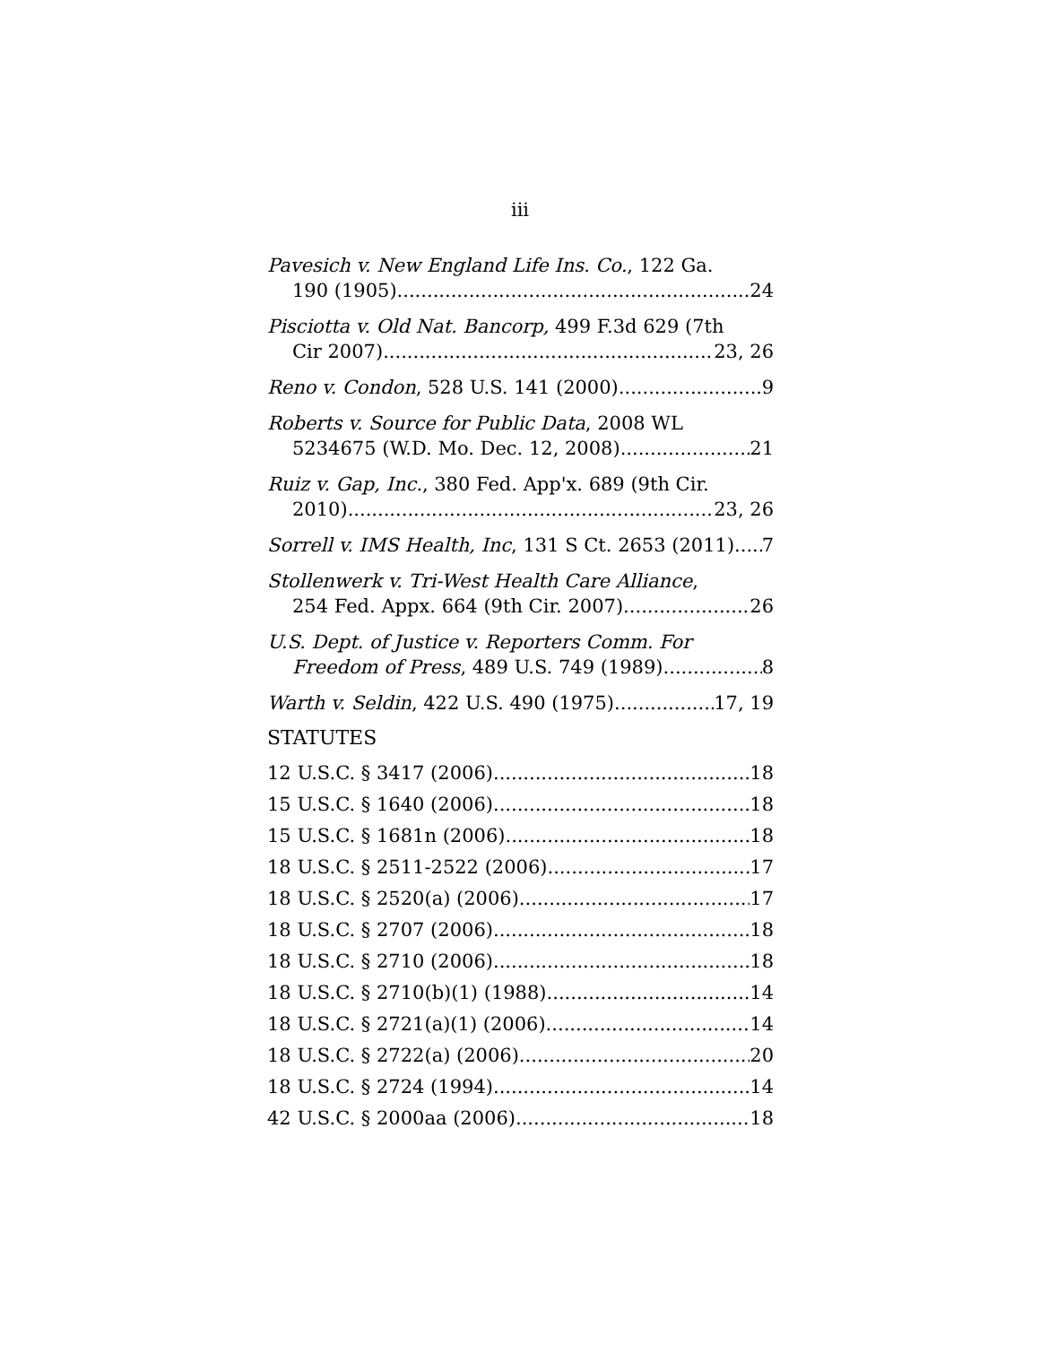iii
Pavesich v. New England Life Ins. Co., 122 Ga.
190 (1905) 24
Pisciotta v. Old Nat. Bancorp, 499 F.3d 629 (7th
Cir 2007) 23, 26
Reno v. Condon, 528 U.S. 141 (2000) 9
Roberts v. Source for Public Data, 2008 WL
5234675 (W.D. Mo. Dec. 12, 2008) 21
Ruiz v. Gap, Inc., 380 Fed. App'x. 689 (9th Cir.
2010) 23, 26
Sorrell v. IMS Health, Inc, 131 S Ct. 2653 (2011) 7
Stollenwerk v. Tri-West Health Care Alliance,
254 Fed. Appx. 664 (9th Cir. 2007) 26
U.S. Dept. of Justice v. Reporters Comm. For
Freedom of Press, 489 U.S. 749 (1989) 8
Warth v. Seldin, 422 U.S. 490 (1975) 17, 19
STATUTES
12 U.S.C. § 3417 (2006) 18
15 U.S.C. § 1640 (2006) 18
15 U.S.C. § 1681n (2006) 18
18 U.S.C. § 2511-2522 (2006) 17
18 U.S.C. § 2520(a) (2006) 17
18 U.S.C. § 2707 (2006) 18
18 U.S.C. § 2710 (2006) 18
18 U.S.C. § 2710(b)(1) (1988) 14
18 U.S.C. § 2721(a)(1) (2006) 14
18 U.S.C. § 2722(a) (2006) 20
18 U.S.C. § 2724 (1994) 14
42 U.S.C. § 2000aa (2006) 18